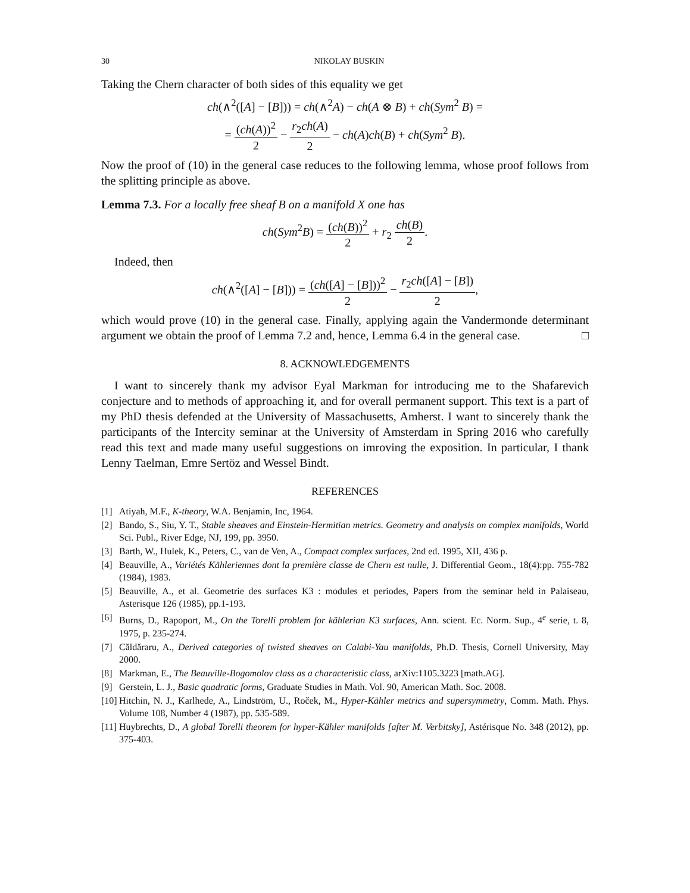30 NIKOLAY BUSKIN
Taking the Chern character of both sides of this equality we get
ch(∧<sup>2</sup>([A] − [B])) = ch(∧<sup>2</sup>A) − ch(A ⊗ B) + ch(Sym<sup>2</sup> B) =
= (ch(A))<sup>2</sup> 2 − r<sub>2</sub>ch(A) 2 − ch(A)ch(B) + ch(Sym<sup>2</sup> B).
Now the proof of (10) in the general case reduces to the following lemma, whose proof follows from the splitting principle as above.
Lemma 7.3. For a locally free sheaf B on a manifold X one has
ch(Sym<sup>2</sup>B) = (ch(B))<sup>2</sup> 2 + r<sub>2</sub> ch(B) 2.
Indeed, then
ch(∧<sup>2</sup>([A] − [B])) = (ch([A] − [B]))<sup>2</sup> 2 − r<sub>2</sub>ch([A] − [B]) 2,
which would prove (10) in the general case. Finally, applying again the Vandermonde determinant argument we obtain the proof of Lemma 7.2 and, hence, Lemma 6.4 in the general case. □
8. ACKNOWLEDGEMENTS
I want to sincerely thank my advisor Eyal Markman for introducing me to the Shafarevich conjecture and to methods of approaching it, and for overall permanent support. This text is a part of my PhD thesis defended at the University of Massachusetts, Amherst. I want to sincerely thank the participants of the Intercity seminar at the University of Amsterdam in Spring 2016 who carefully read this text and made many useful suggestions on imroving the exposition. In particular, I thank Lenny Taelman, Emre Sertöz and Wessel Bindt.
REFERENCES
[1] Atiyah, M.F., K-theory, W.A. Benjamin, Inc, 1964.
[2] Bando, S., Siu, Y. T., Stable sheaves and Einstein-Hermitian metrics. Geometry and analysis on complex manifolds, World Sci. Publ., River Edge, NJ, 199, pp. 3950.
[3] Barth, W., Hulek, K., Peters, C., van de Ven, A., Compact complex surfaces, 2nd ed. 1995, XII, 436 p.
[4] Beauville, A., Variétés Kähleriennes dont la première classe de Chern est nulle, J. Differential Geom., 18(4):pp. 755-782 (1984), 1983.
[5] Beauville, A., et al. Geometrie des surfaces K3 : modules et periodes, Papers from the seminar held in Palaiseau, Asterisque 126 (1985), pp.1-193.
[6] Burns, D., Rapoport, M., On the Torelli problem for kählerian K3 surfaces, Ann. scient. Ec. Norm. Sup., 4<sup>e</sup> serie, t. 8, 1975, p. 235-274.
[7] Căldăraru, A., Derived categories of twisted sheaves on Calabi-Yau manifolds, Ph.D. Thesis, Cornell University, May 2000.
[8] Markman, E., The Beauville-Bogomolov class as a characteristic class, arXiv:1105.3223 [math.AG].
[9] Gerstein, L. J., Basic quadratic forms, Graduate Studies in Math. Vol. 90, American Math. Soc. 2008.
[10] Hitchin, N. J., Karlhede, A., Lindström, U., Roček, M., Hyper-Kähler metrics and supersymmetry, Comm. Math. Phys. Volume 108, Number 4 (1987), pp. 535-589.
[11] Huybrechts, D., A global Torelli theorem for hyper-Kähler manifolds [after M. Verbitsky], Astérisque No. 348 (2012), pp. 375-403.